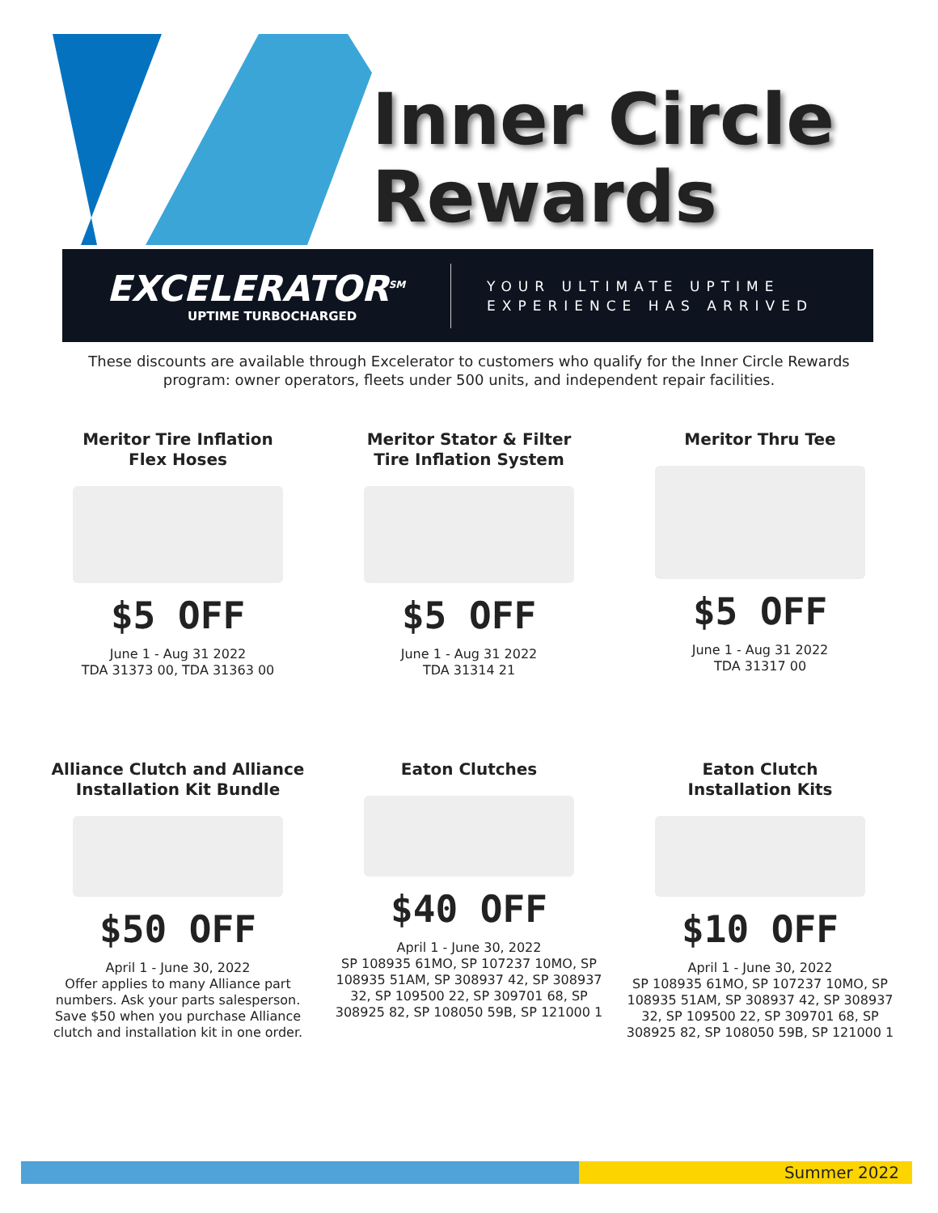Inner Circle
Rewards
EXCELERATOR<sup>SM</sup>
UPTIME TURBOCHARGED
YOUR ULTIMATE UPTIME
EXPERIENCE HAS ARRIVED
These discounts are available through Excelerator to customers who qualify for the Inner Circle Rewards program: owner operators, fleets under 500 units, and independent repair facilities.
Meritor Tire Inflation
Flex Hoses
$5 OFF
June 1 - Aug 31 2022
TDA 31373 00, TDA 31363 00
Meritor Stator & Filter
Tire Inflation System
$5 OFF
June 1 - Aug 31 2022
TDA 31314 21
Meritor Thru Tee
$5 OFF
June 1 - Aug 31 2022
TDA 31317 00
Alliance Clutch and Alliance
Installation Kit Bundle
$50 OFF
April 1 - June 30, 2022
Offer applies to many Alliance part numbers. Ask your parts salesperson. Save $50 when you purchase Alliance clutch and installation kit in one order.
Eaton Clutches
$40 OFF
April 1 - June 30, 2022
SP 108935 61MO, SP 107237 10MO, SP 108935 51AM, SP 308937 42, SP 308937 32, SP 109500 22, SP 309701 68, SP 308925 82, SP 108050 59B, SP 121000 1
Eaton Clutch
Installation Kits
$10 OFF
April 1 - June 30, 2022
SP 108935 61MO, SP 107237 10MO, SP 108935 51AM, SP 308937 42, SP 308937 32, SP 109500 22, SP 309701 68, SP 308925 82, SP 108050 59B, SP 121000 1
Summer 2022